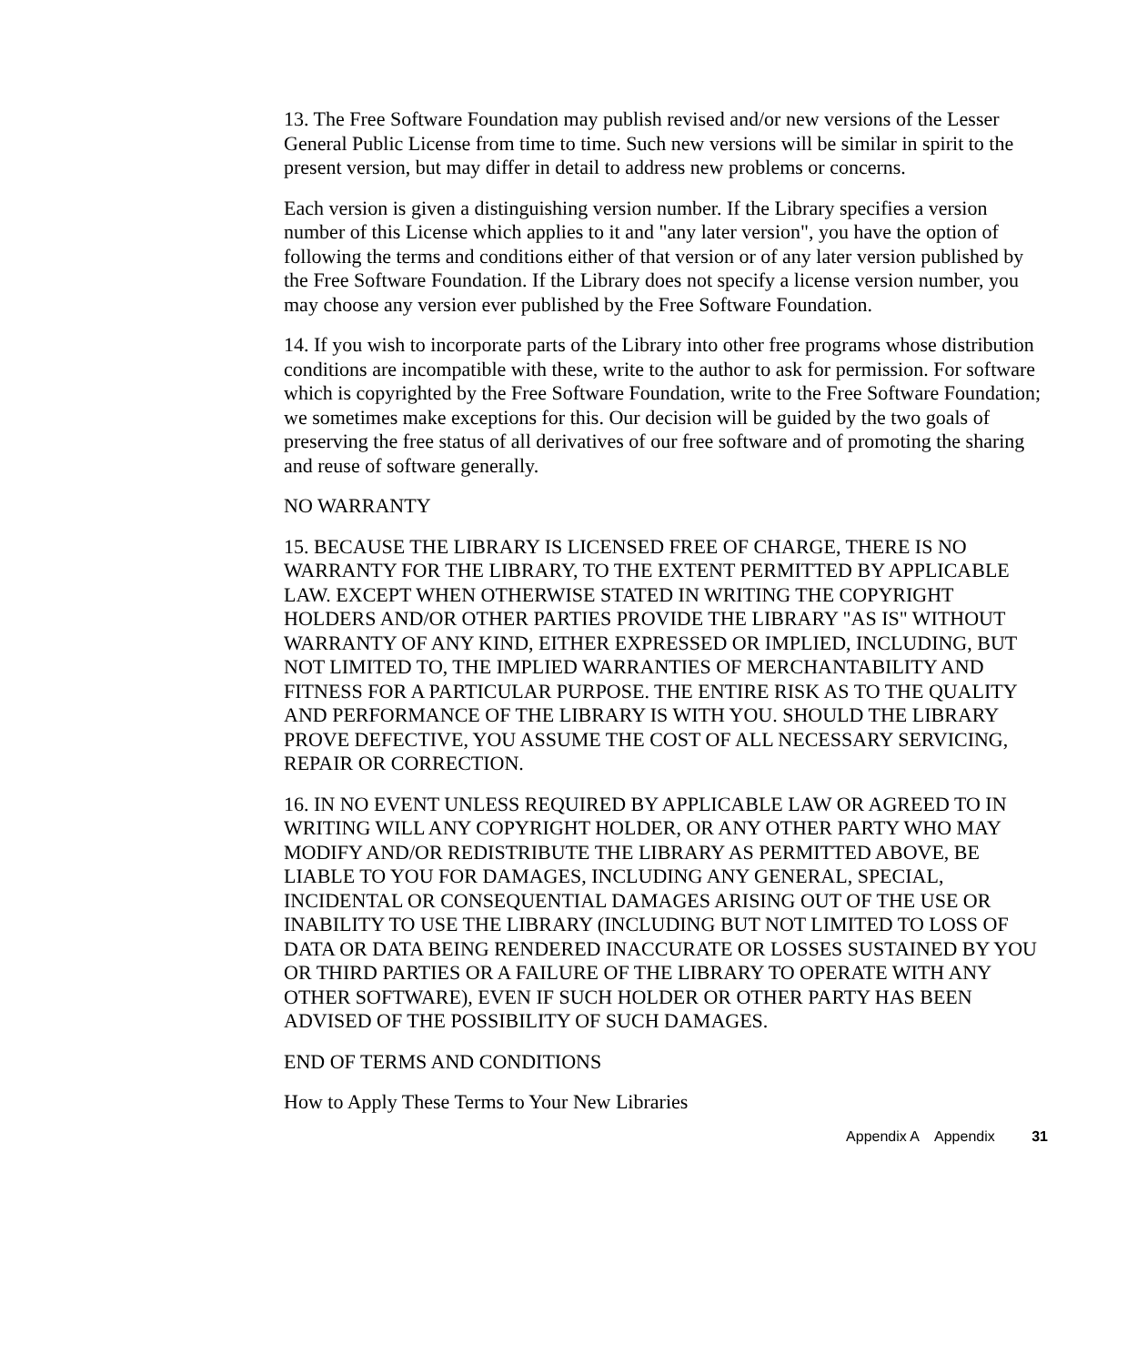13. The Free Software Foundation may publish revised and/or new versions of the Lesser General Public License from time to time. Such new versions will be similar in spirit to the present version, but may differ in detail to address new problems or concerns.
Each version is given a distinguishing version number. If the Library specifies a version number of this License which applies to it and "any later version", you have the option of following the terms and conditions either of that version or of any later version published by the Free Software Foundation. If the Library does not specify a license version number, you may choose any version ever published by the Free Software Foundation.
14. If you wish to incorporate parts of the Library into other free programs whose distribution conditions are incompatible with these, write to the author to ask for permission. For software which is copyrighted by the Free Software Foundation, write to the Free Software Foundation; we sometimes make exceptions for this. Our decision will be guided by the two goals of preserving the free status of all derivatives of our free software and of promoting the sharing and reuse of software generally.
NO WARRANTY
15. BECAUSE THE LIBRARY IS LICENSED FREE OF CHARGE, THERE IS NO WARRANTY FOR THE LIBRARY, TO THE EXTENT PERMITTED BY APPLICABLE LAW. EXCEPT WHEN OTHERWISE STATED IN WRITING THE COPYRIGHT HOLDERS AND/OR OTHER PARTIES PROVIDE THE LIBRARY "AS IS" WITHOUT WARRANTY OF ANY KIND, EITHER EXPRESSED OR IMPLIED, INCLUDING, BUT NOT LIMITED TO, THE IMPLIED WARRANTIES OF MERCHANTABILITY AND FITNESS FOR A PARTICULAR PURPOSE. THE ENTIRE RISK AS TO THE QUALITY AND PERFORMANCE OF THE LIBRARY IS WITH YOU. SHOULD THE LIBRARY PROVE DEFECTIVE, YOU ASSUME THE COST OF ALL NECESSARY SERVICING, REPAIR OR CORRECTION.
16. IN NO EVENT UNLESS REQUIRED BY APPLICABLE LAW OR AGREED TO IN WRITING WILL ANY COPYRIGHT HOLDER, OR ANY OTHER PARTY WHO MAY MODIFY AND/OR REDISTRIBUTE THE LIBRARY AS PERMITTED ABOVE, BE LIABLE TO YOU FOR DAMAGES, INCLUDING ANY GENERAL, SPECIAL, INCIDENTAL OR CONSEQUENTIAL DAMAGES ARISING OUT OF THE USE OR INABILITY TO USE THE LIBRARY (INCLUDING BUT NOT LIMITED TO LOSS OF DATA OR DATA BEING RENDERED INACCURATE OR LOSSES SUSTAINED BY YOU OR THIRD PARTIES OR A FAILURE OF THE LIBRARY TO OPERATE WITH ANY OTHER SOFTWARE), EVEN IF SUCH HOLDER OR OTHER PARTY HAS BEEN ADVISED OF THE POSSIBILITY OF SUCH DAMAGES.
END OF TERMS AND CONDITIONS
How to Apply These Terms to Your New Libraries
Appendix A Appendix 31